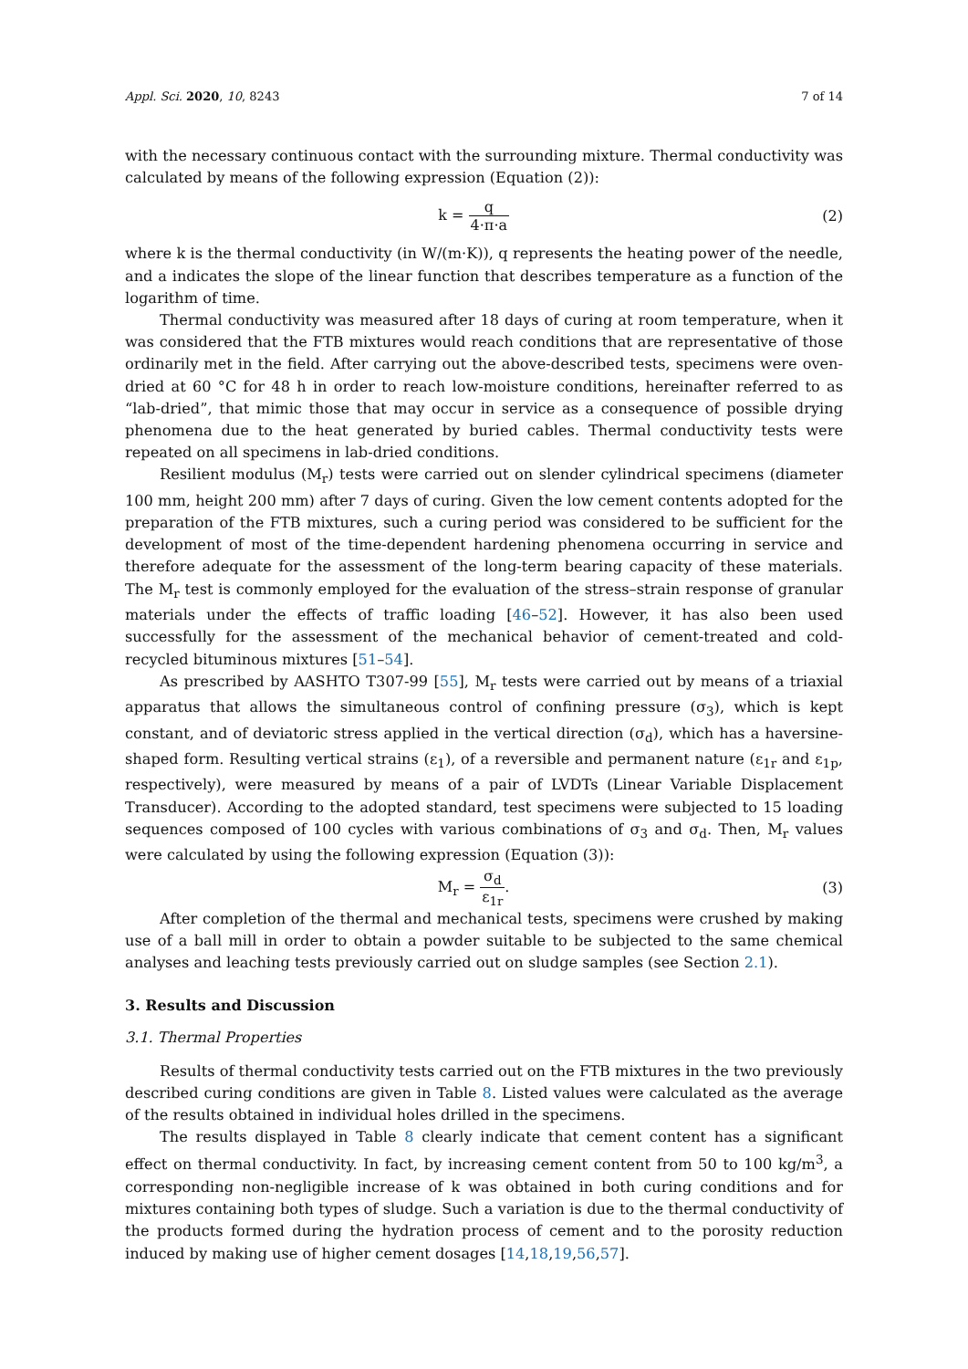Appl. Sci. 2020, 10, 8243 7 of 14
with the necessary continuous contact with the surrounding mixture. Thermal conductivity was calculated by means of the following expression (Equation (2)):
k = q 4·π·a (2)
where k is the thermal conductivity (in W/(m·K)), q represents the heating power of the needle, and a indicates the slope of the linear function that describes temperature as a function of the logarithm of time.
Thermal conductivity was measured after 18 days of curing at room temperature, when it was considered that the FTB mixtures would reach conditions that are representative of those ordinarily met in the field. After carrying out the above-described tests, specimens were oven-dried at 60 °C for 48 h in order to reach low-moisture conditions, hereinafter referred to as “lab-dried”, that mimic those that may occur in service as a consequence of possible drying phenomena due to the heat generated by buried cables. Thermal conductivity tests were repeated on all specimens in lab-dried conditions.
Resilient modulus (M<sub>r</sub>) tests were carried out on slender cylindrical specimens (diameter 100 mm, height 200 mm) after 7 days of curing. Given the low cement contents adopted for the preparation of the FTB mixtures, such a curing period was considered to be sufficient for the development of most of the time-dependent hardening phenomena occurring in service and therefore adequate for the assessment of the long-term bearing capacity of these materials. The M<sub>r</sub> test is commonly employed for the evaluation of the stress–strain response of granular materials under the effects of traffic loading [46–52]. However, it has also been used successfully for the assessment of the mechanical behavior of cement-treated and cold-recycled bituminous mixtures [51–54].
As prescribed by AASHTO T307-99 [55], M<sub>r</sub> tests were carried out by means of a triaxial apparatus that allows the simultaneous control of confining pressure (σ<sub>3</sub>), which is kept constant, and of deviatoric stress applied in the vertical direction (σ<sub>d</sub>), which has a haversine-shaped form. Resulting vertical strains (ε<sub>1</sub>), of a reversible and permanent nature (ε<sub>1r</sub> and ε<sub>1p</sub>, respectively), were measured by means of a pair of LVDTs (Linear Variable Displacement Transducer). According to the adopted standard, test specimens were subjected to 15 loading sequences composed of 100 cycles with various combinations of σ<sub>3</sub> and σ<sub>d</sub>. Then, M<sub>r</sub> values were calculated by using the following expression (Equation (3)):
M<sub>r</sub> = σ<sub>d</sub> ε<sub>1r</sub>. (3)
After completion of the thermal and mechanical tests, specimens were crushed by making use of a ball mill in order to obtain a powder suitable to be subjected to the same chemical analyses and leaching tests previously carried out on sludge samples (see Section 2.1).
3. Results and Discussion
3.1. Thermal Properties
Results of thermal conductivity tests carried out on the FTB mixtures in the two previously described curing conditions are given in Table 8. Listed values were calculated as the average of the results obtained in individual holes drilled in the specimens.
The results displayed in Table 8 clearly indicate that cement content has a significant effect on thermal conductivity. In fact, by increasing cement content from 50 to 100 kg/m<sup>3</sup>, a corresponding non-negligible increase of k was obtained in both curing conditions and for mixtures containing both types of sludge. Such a variation is due to the thermal conductivity of the products formed during the hydration process of cement and to the porosity reduction induced by making use of higher cement dosages [14,18,19,56,57].